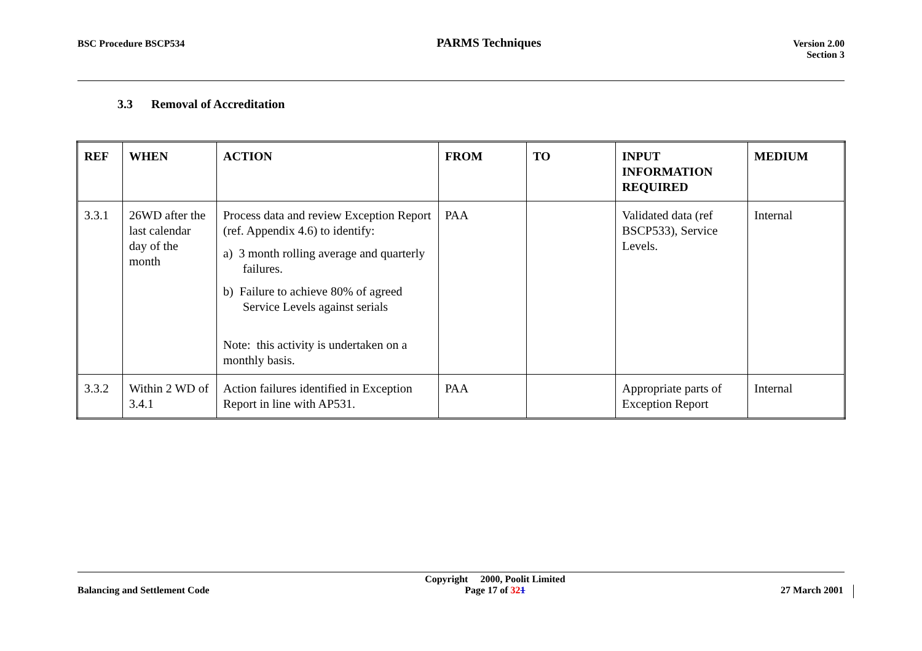BSC Procedure BSCP534 PARMS Techniques Version 2.00
Section 3
3.3 Removal of Accreditation
| REF | WHEN | ACTION | FROM | TO | INPUT INFORMATION REQUIRED | MEDIUM |
| --- | --- | --- | --- | --- | --- | --- |
| 3.3.1 | 26WD after the last calendar day of the month | Process data and review Exception Report (ref. Appendix 4.6) to identify: a) 3 month rolling average and quarterly failures. b) Failure to achieve 80% of agreed Service Levels against serials Note: this activity is undertaken on a monthly basis. | PAA | | Validated data (ref BSCP533), Service Levels. | Internal |
| 3.3.2 | Within 2 WD of 3.4.1 | Action failures identified in Exception Report in line with AP531. | PAA | | Appropriate parts of Exception Report | Internal |
Balancing and Settlement Code Copyright 2000, Poolit Limited
Page 17 of 321 27 March 2001